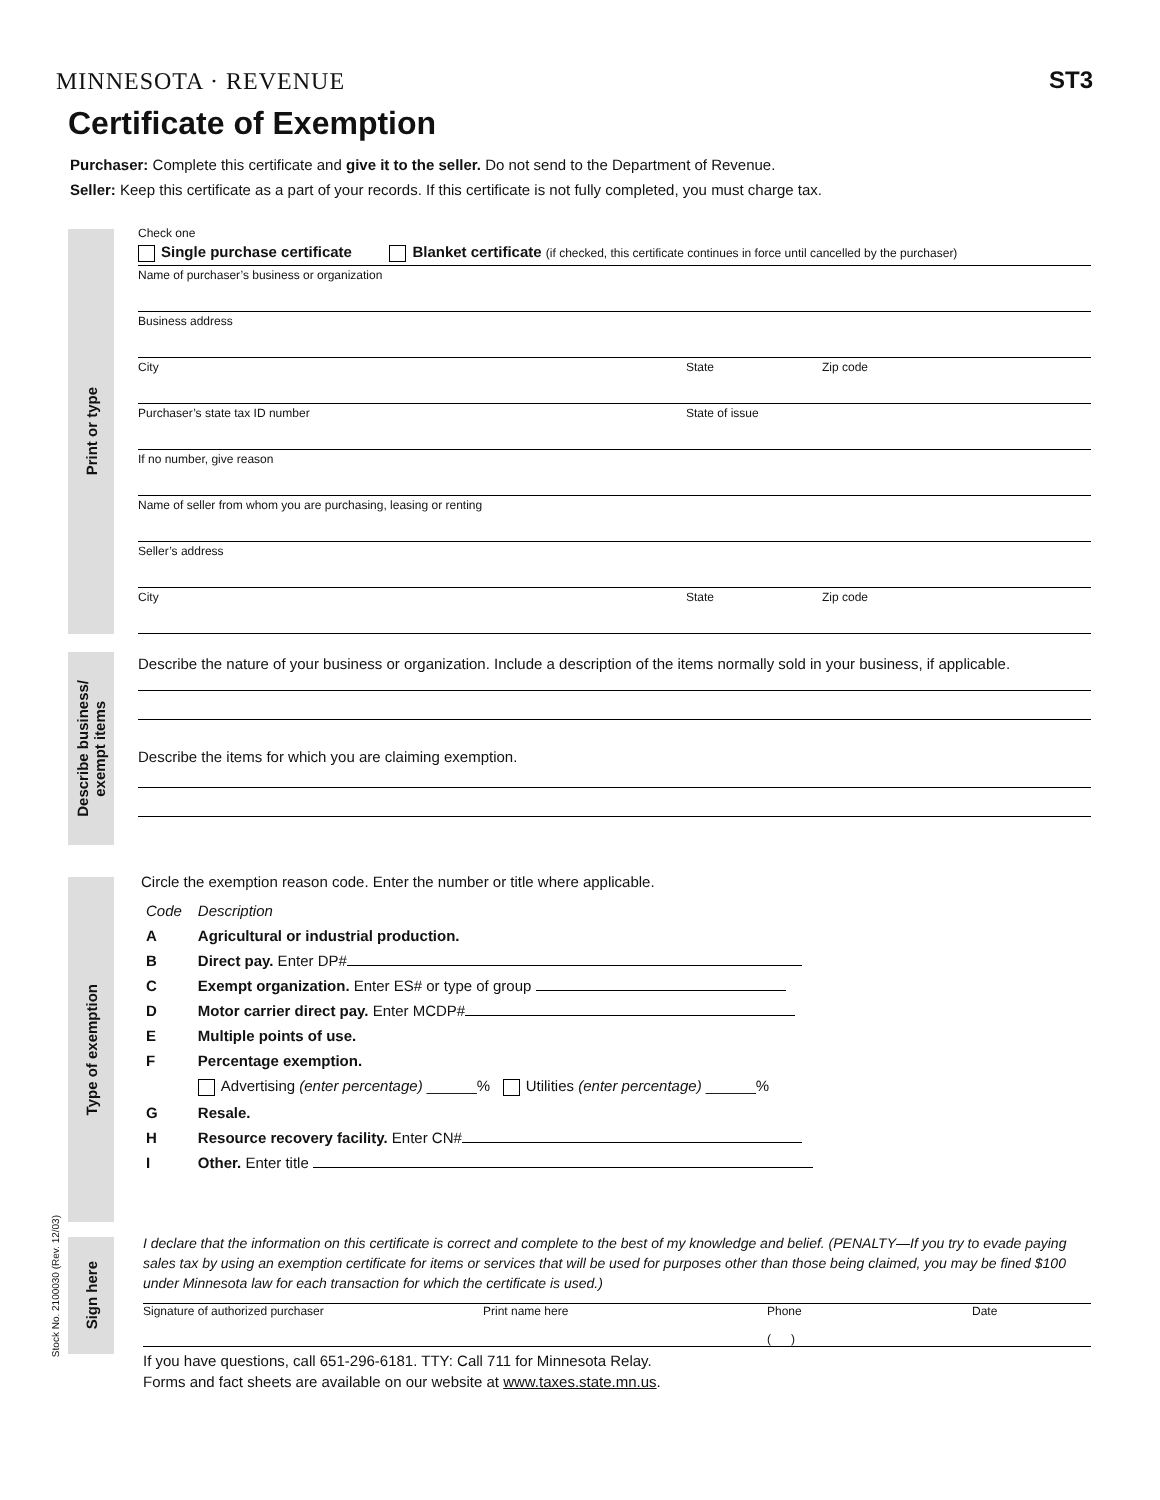MINNESOTA · REVENUE
ST3
Certificate of Exemption
Purchaser: Complete this certificate and give it to the seller. Do not send to the Department of Revenue.
Seller: Keep this certificate as a part of your records. If this certificate is not fully completed, you must charge tax.
Print or type
Check one
Single purchase certificate Blanket certificate (if checked, this certificate continues in force until cancelled by the purchaser)
Name of purchaser’s business or organization
Business address
City State Zip code
Purchaser’s state tax ID number State of issue
If no number, give reason
Name of seller from whom you are purchasing, leasing or renting
Seller’s address
City State Zip code
Describe business/
exempt items
Describe the nature of your business or organization. Include a description of the items normally sold in your business, if applicable.
Describe the items for which you are claiming exemption.
Type of exemption
Circle the exemption reason code. Enter the number or title where applicable.
| Code | Description |
| A | Agricultural or industrial production. |
| B | Direct pay. Enter DP# |
| C | Exempt organization. Enter ES# or type of group |
| D | Motor carrier direct pay. Enter MCDP# |
| E | Multiple points of use. |
| F | Percentage exemption. |
| | Advertising (enter percentage) ______% Utilities (enter percentage) ______% |
| G | Resale. |
| H | Resource recovery facility. Enter CN# |
| I | Other. Enter title |
Stock No. 2100030 (Rev. 12/03)
Sign here
I declare that the information on this certificate is correct and complete to the best of my knowledge and belief. (PENALTY—If you try to evade paying sales tax by using an exemption certificate for items or services that will be used for purposes other than those being claimed, you may be fined $100 under Minnesota law for each transaction for which the certificate is used.)
Signature of authorized purchaser Print name here Phone
( )
Date
If you have questions, call 651-296-6181. TTY: Call 711 for Minnesota Relay.
Forms and fact sheets are available on our website at www.taxes.state.mn.us.